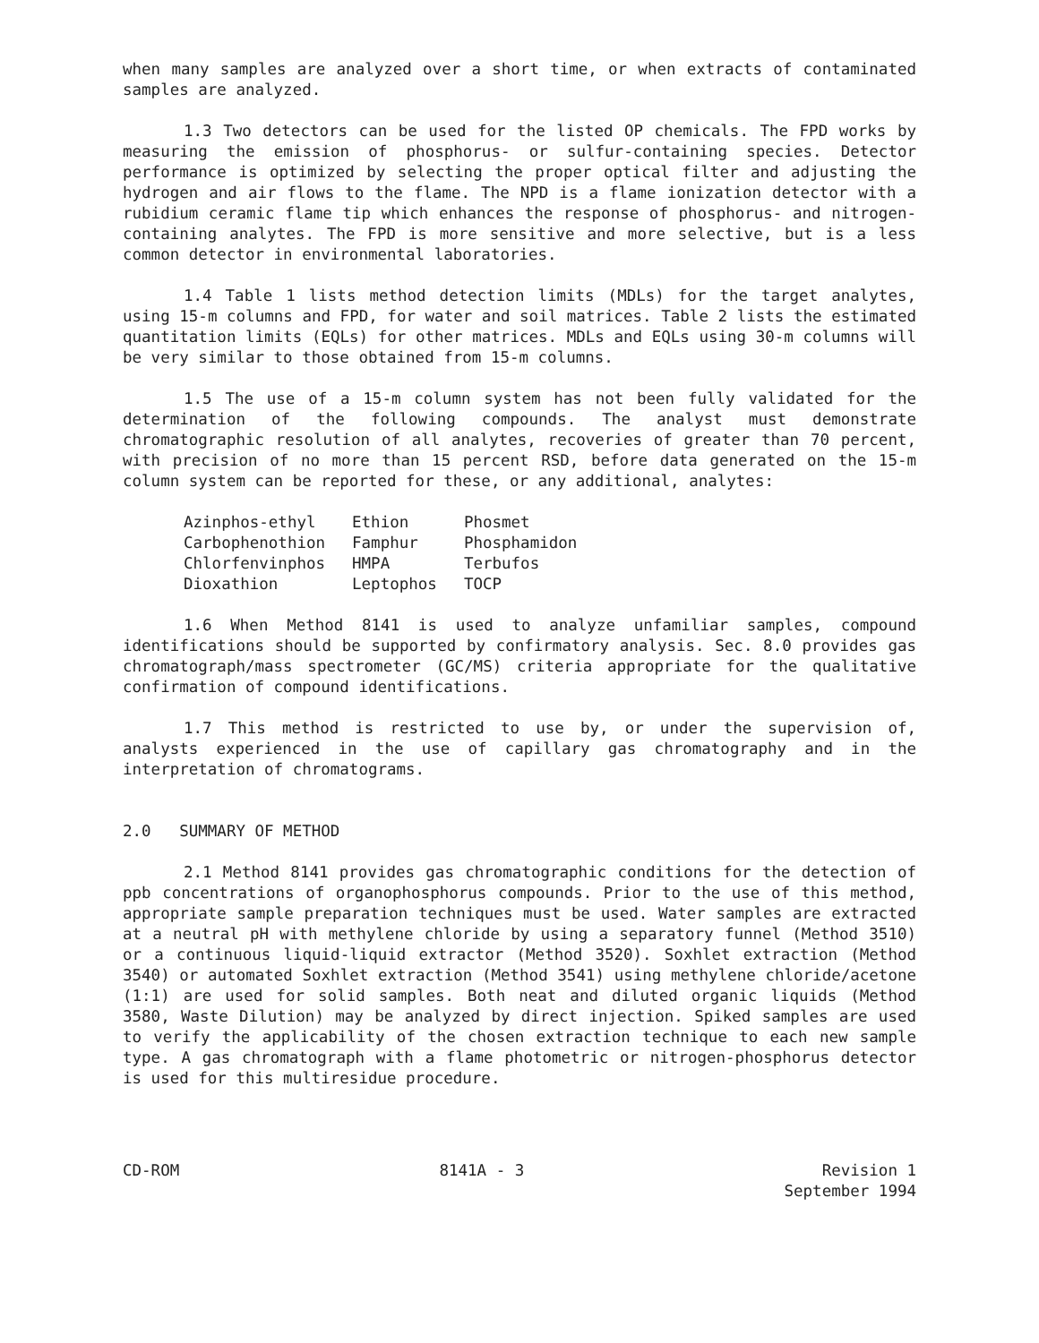when many samples are analyzed over a short time, or when extracts of contaminated samples are analyzed.
1.3 Two detectors can be used for the listed OP chemicals. The FPD works by measuring the emission of phosphorus- or sulfur-containing species. Detector performance is optimized by selecting the proper optical filter and adjusting the hydrogen and air flows to the flame. The NPD is a flame ionization detector with a rubidium ceramic flame tip which enhances the response of phosphorus- and nitrogen-containing analytes. The FPD is more sensitive and more selective, but is a less common detector in environmental laboratories.
1.4 Table 1 lists method detection limits (MDLs) for the target analytes, using 15-m columns and FPD, for water and soil matrices. Table 2 lists the estimated quantitation limits (EQLs) for other matrices. MDLs and EQLs using 30-m columns will be very similar to those obtained from 15-m columns.
1.5 The use of a 15-m column system has not been fully validated for the determination of the following compounds. The analyst must demonstrate chromatographic resolution of all analytes, recoveries of greater than 70 percent, with precision of no more than 15 percent RSD, before data generated on the 15-m column system can be reported for these, or any additional, analytes:
| Azinphos-ethyl | Ethion | Phosmet |
| Carbophenothion | Famphur | Phosphamidon |
| Chlorfenvinphos | HMPA | Terbufos |
| Dioxathion | Leptophos | TOCP |
1.6 When Method 8141 is used to analyze unfamiliar samples, compound identifications should be supported by confirmatory analysis. Sec. 8.0 provides gas chromatograph/mass spectrometer (GC/MS) criteria appropriate for the qualitative confirmation of compound identifications.
1.7 This method is restricted to use by, or under the supervision of, analysts experienced in the use of capillary gas chromatography and in the interpretation of chromatograms.
2.0 SUMMARY OF METHOD
2.1 Method 8141 provides gas chromatographic conditions for the detection of ppb concentrations of organophosphorus compounds. Prior to the use of this method, appropriate sample preparation techniques must be used. Water samples are extracted at a neutral pH with methylene chloride by using a separatory funnel (Method 3510) or a continuous liquid-liquid extractor (Method 3520). Soxhlet extraction (Method 3540) or automated Soxhlet extraction (Method 3541) using methylene chloride/acetone (1:1) are used for solid samples. Both neat and diluted organic liquids (Method 3580, Waste Dilution) may be analyzed by direct injection. Spiked samples are used to verify the applicability of the chosen extraction technique to each new sample type. A gas chromatograph with a flame photometric or nitrogen-phosphorus detector is used for this multiresidue procedure.
CD-ROM 8141A - 3 Revision 1
September 1994